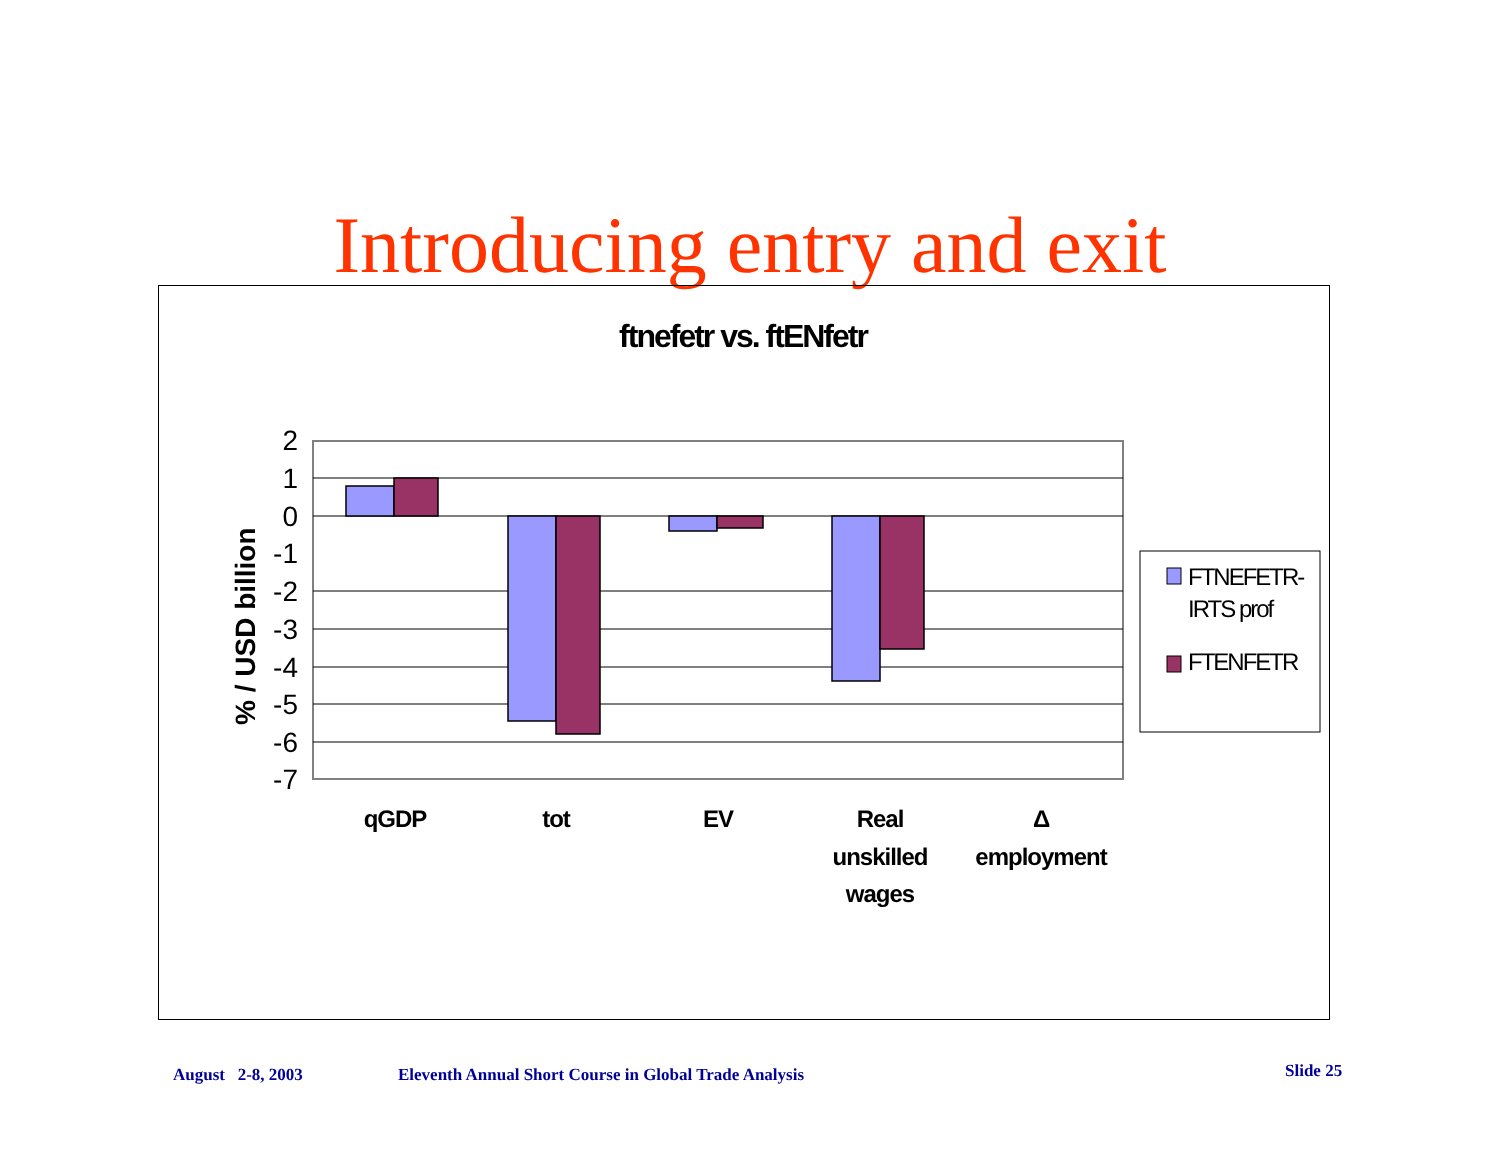Introducing entry and exit
ftnefetr vs. ftENfetr
2
1
0
-1
-2
-3
-4
-5
-6
-7
% / USD billion
qGDP
tot
EV
Real
unskilled
wages
Δ
employment
FTNEFETR-
IRTS prof
FTENFETR
August 2-8, 2003
Eleventh Annual Short Course in Global Trade Analysis
Slide 25